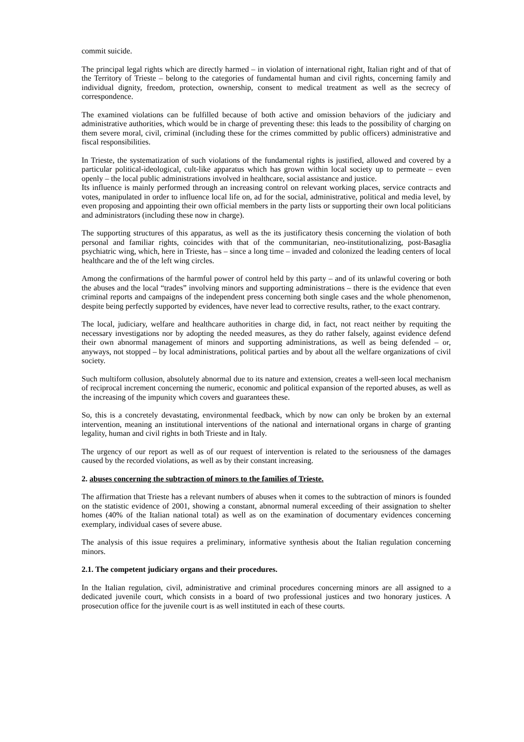commit suicide.
The principal legal rights which are directly harmed – in violation of international right, Italian right and of that of the Territory of Trieste – belong to the categories of fundamental human and civil rights, concerning family and individual dignity, freedom, protection, ownership, consent to medical treatment as well as the secrecy of correspondence.
The examined violations can be fulfilled because of both active and omission behaviors of the judiciary and administrative authorities, which would be in charge of preventing these: this leads to the possibility of charging on them severe moral, civil, criminal (including these for the crimes committed by public officers) administrative and fiscal responsibilities.
In Trieste, the systematization of such violations of the fundamental rights is justified, allowed and covered by a particular political-ideological, cult-like apparatus which has grown within local society up to permeate – even openly – the local public administrations involved in healthcare, social assistance and justice.
Its influence is mainly performed through an increasing control on relevant working places, service contracts and votes, manipulated in order to influence local life on, ad for the social, administrative, political and media level, by even proposing and appointing their own official members in the party lists or supporting their own local politicians and administrators (including these now in charge).
The supporting structures of this apparatus, as well as the its justificatory thesis concerning the violation of both personal and familiar rights, coincides with that of the communitarian, neo-institutionalizing, post-Basaglia psychiatric wing, which, here in Trieste, has – since a long time – invaded and colonized the leading centers of local healthcare and the of the left wing circles.
Among the confirmations of the harmful power of control held by this party – and of its unlawful covering or both the abuses and the local “trades” involving minors and supporting administrations – there is the evidence that even criminal reports and campaigns of the independent press concerning both single cases and the whole phenomenon, despite being perfectly supported by evidences, have never lead to corrective results, rather, to the exact contrary.
The local, judiciary, welfare and healthcare authorities in charge did, in fact, not react neither by requiting the necessary investigations nor by adopting the needed measures, as they do rather falsely, against evidence defend their own abnormal management of minors and supporting administrations, as well as being defended – or, anyways, not stopped – by local administrations, political parties and by about all the welfare organizations of civil society.
Such multiform collusion, absolutely abnormal due to its nature and extension, creates a well-seen local mechanism of reciprocal increment concerning the numeric, economic and political expansion of the reported abuses, as well as the increasing of the impunity which covers and guarantees these.
So, this is a concretely devastating, environmental feedback, which by now can only be broken by an external intervention, meaning an institutional interventions of the national and international organs in charge of granting legality, human and civil rights in both Trieste and in Italy.
The urgency of our report as well as of our request of intervention is related to the seriousness of the damages caused by the recorded violations, as well as by their constant increasing.
2. abuses concerning the subtraction of minors to the families of Trieste.
The affirmation that Trieste has a relevant numbers of abuses when it comes to the subtraction of minors is founded on the statistic evidence of 2001, showing a constant, abnormal numeral exceeding of their assignation to shelter homes (40% of the Italian national total) as well as on the examination of documentary evidences concerning exemplary, individual cases of severe abuse.
The analysis of this issue requires a preliminary, informative synthesis about the Italian regulation concerning minors.
2.1. The competent judiciary organs and their procedures.
In the Italian regulation, civil, administrative and criminal procedures concerning minors are all assigned to a dedicated juvenile court, which consists in a board of two professional justices and two honorary justices. A prosecution office for the juvenile court is as well instituted in each of these courts.